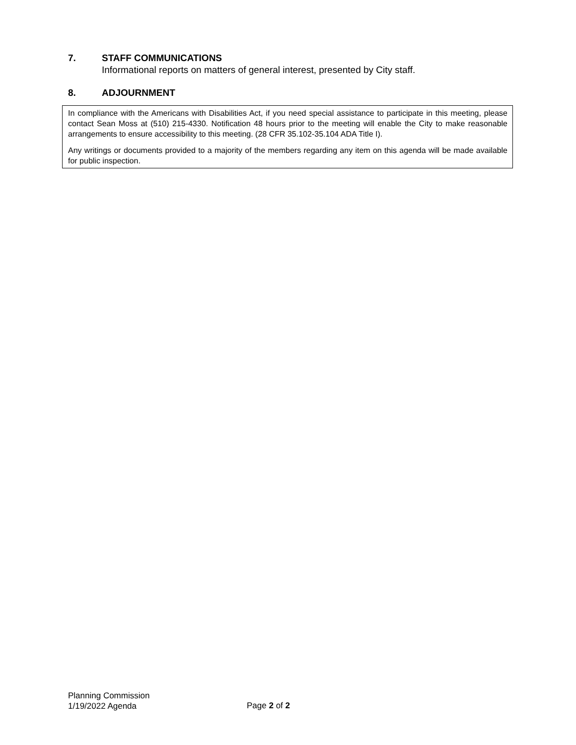7. STAFF COMMUNICATIONS
Informational reports on matters of general interest, presented by City staff.
8. ADJOURNMENT
In compliance with the Americans with Disabilities Act, if you need special assistance to participate in this meeting, please contact Sean Moss at (510) 215-4330. Notification 48 hours prior to the meeting will enable the City to make reasonable arrangements to ensure accessibility to this meeting. (28 CFR 35.102-35.104 ADA Title I).
Any writings or documents provided to a majority of the members regarding any item on this agenda will be made available for public inspection.
Planning Commission
1/19/2022 Agenda
Page 2 of 2